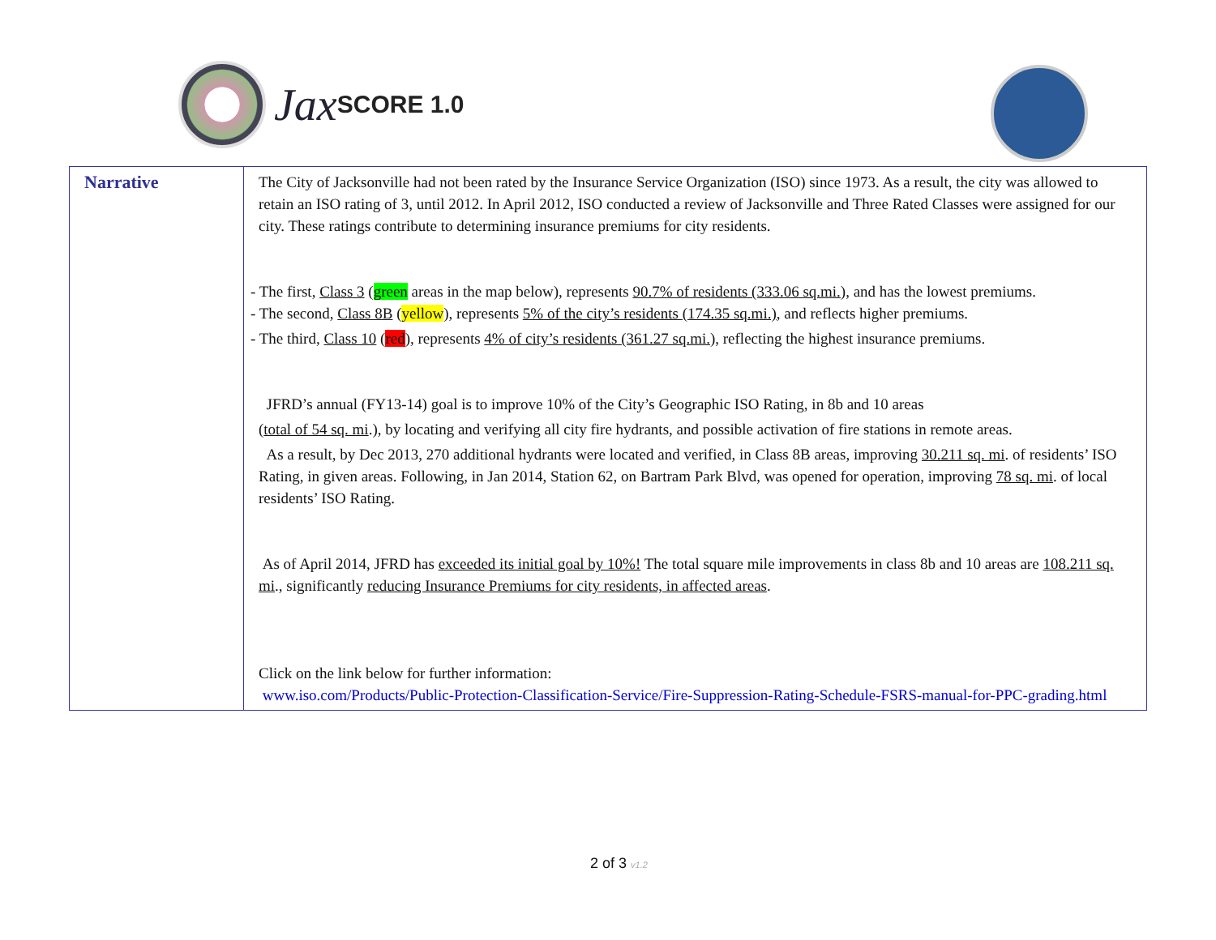Jax SCORE 1.0
| Narrative | The City of Jacksonville had not been rated by the Insurance Service Organization (ISO) since 1973. As a result, the city was allowed to retain an ISO rating of 3, until 2012. In April 2012, ISO conducted a review of Jacksonville and Three Rated Classes were assigned for our city. These ratings contribute to determining insurance premiums for city residents. - The first, Class 3 ( green areas in the map below), represents 90.7% of residents (333.06 sq.mi.), and has the lowest premiums. - The second, Class 8B ( yellow ), represents 5% of the city’s residents (174.35 sq.mi.) , and reflects higher premiums. - The third, Class 10 ( red ), represents 4% of city’s residents (361.27 sq.mi.), reflecting the highest insurance premiums. JFRD’s annual (FY13-14) goal is to improve 10% of the City’s Geographic ISO Rating, in 8b and 10 areas ( total of 54 sq. mi .), by locating and verifying all city fire hydrants, and possible activation of fire stations in remote areas. As a result, by Dec 2013, 270 additional hydrants were located and verified, in Class 8B areas, improving 30.211 sq. mi . of residents’ ISO Rating, in given areas. Following, in Jan 2014, Station 62, on Bartram Park Blvd, was opened for operation, improving 78 sq. mi . of local residents’ ISO Rating. As of April 2014, JFRD has exceeded its initial goal by 10%! The total square mile improvements in class 8b and 10 areas are 108.211 sq. mi ., significantly reducing Insurance Premiums for city residents, in affected areas . Click on the link below for further information: www.iso.com/Products/Public-Protection-Classification-Service/Fire-Suppression-Rating-Schedule-FSRS-manual-for-PPC-grading.html |
2 of 3 v1.2